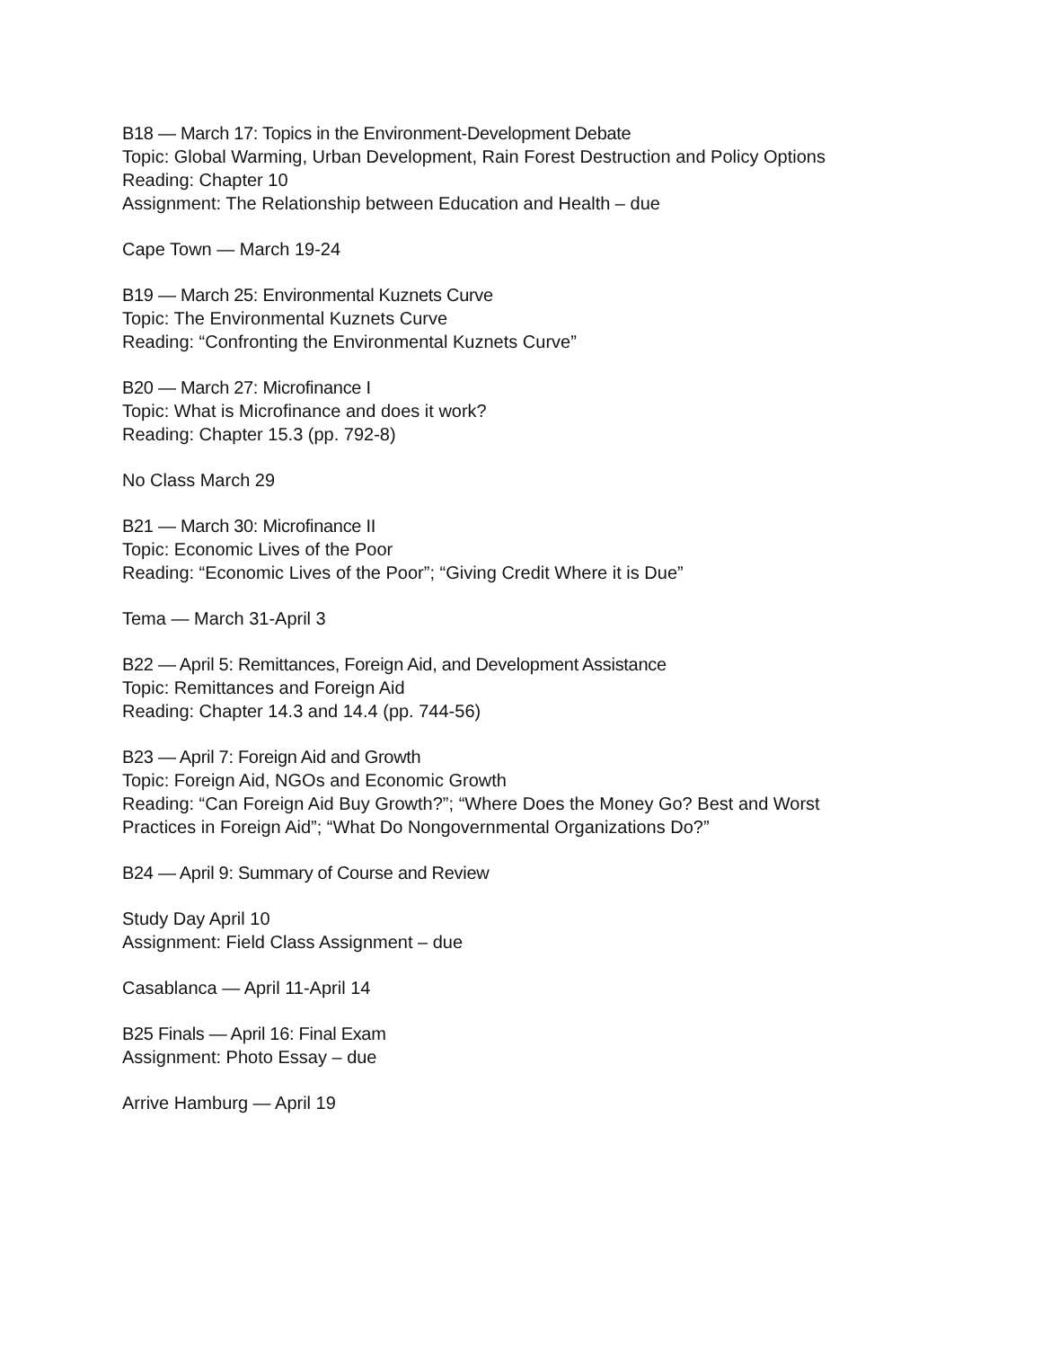B18 — March 17: Topics in the Environment-Development Debate
Topic: Global Warming, Urban Development, Rain Forest Destruction and Policy Options
Reading: Chapter 10
Assignment: The Relationship between Education and Health – due
Cape Town — March 19-24
B19 — March 25: Environmental Kuznets Curve
Topic: The Environmental Kuznets Curve
Reading: “Confronting the Environmental Kuznets Curve”
B20 — March 27: Microfinance I
Topic: What is Microfinance and does it work?
Reading: Chapter 15.3 (pp. 792-8)
No Class March 29
B21 — March 30: Microfinance II
Topic: Economic Lives of the Poor
Reading: “Economic Lives of the Poor”; “Giving Credit Where it is Due”
Tema — March 31-April 3
B22 — April 5: Remittances, Foreign Aid, and Development Assistance
Topic: Remittances and Foreign Aid
Reading: Chapter 14.3 and 14.4 (pp. 744-56)
B23 — April 7: Foreign Aid and Growth
Topic: Foreign Aid, NGOs and Economic Growth
Reading: “Can Foreign Aid Buy Growth?”; “Where Does the Money Go? Best and Worst
Practices in Foreign Aid”; “What Do Nongovernmental Organizations Do?”
B24 — April 9: Summary of Course and Review
Study Day April 10
Assignment: Field Class Assignment – due
Casablanca — April 11-April 14
B25 Finals — April 16: Final Exam
Assignment: Photo Essay – due
Arrive Hamburg — April 19